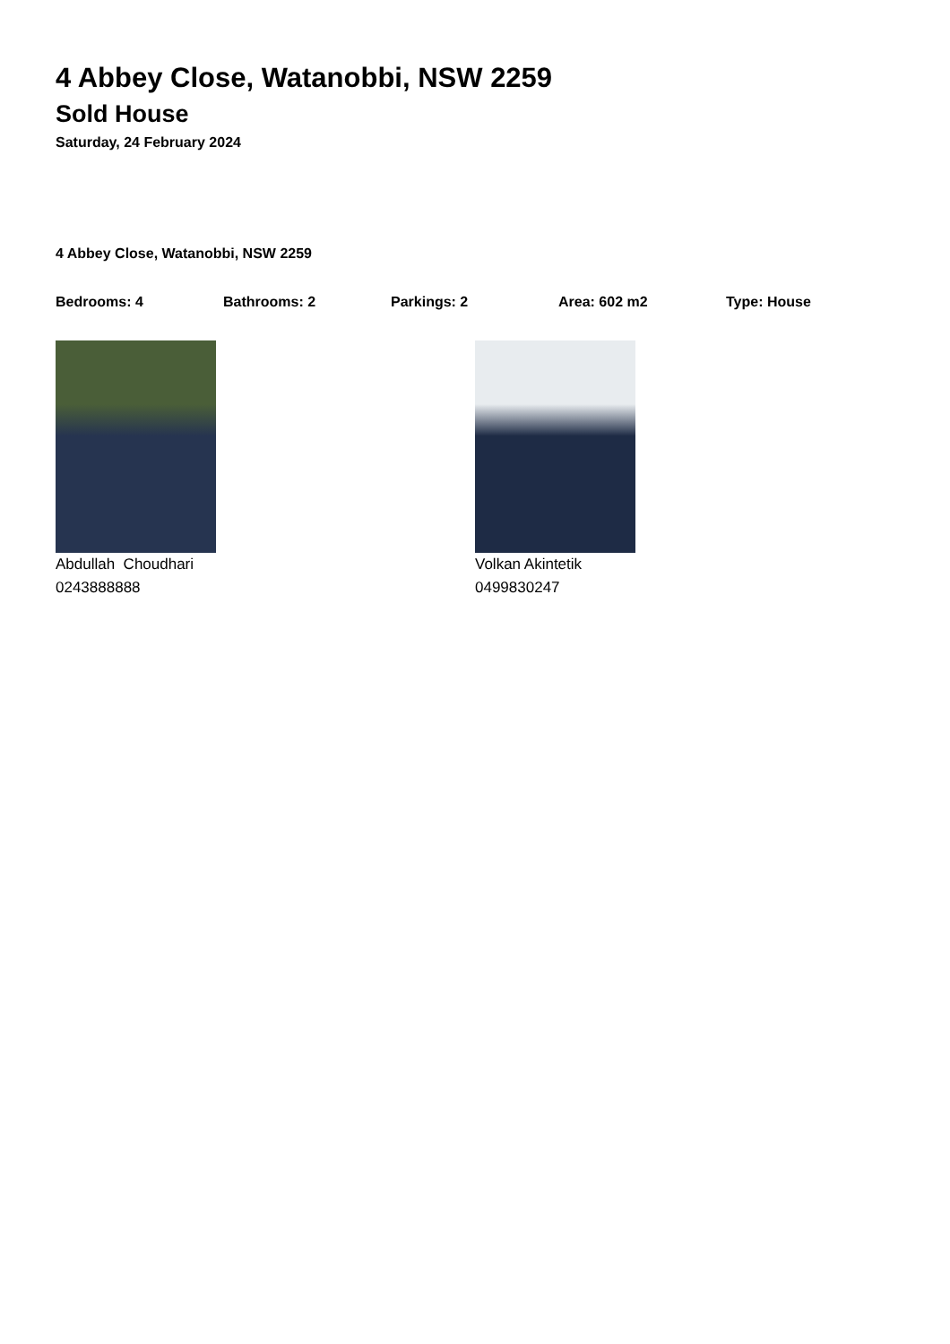4 Abbey Close, Watanobbi, NSW 2259
Sold House
Saturday, 24 February 2024
4 Abbey Close, Watanobbi, NSW 2259
Bedrooms: 4 Bathrooms: 2 Parkings: 2 Area: 602 m2 Type: House
Abdullah Choudhari
0243888888
Volkan Akintetik
0499830247